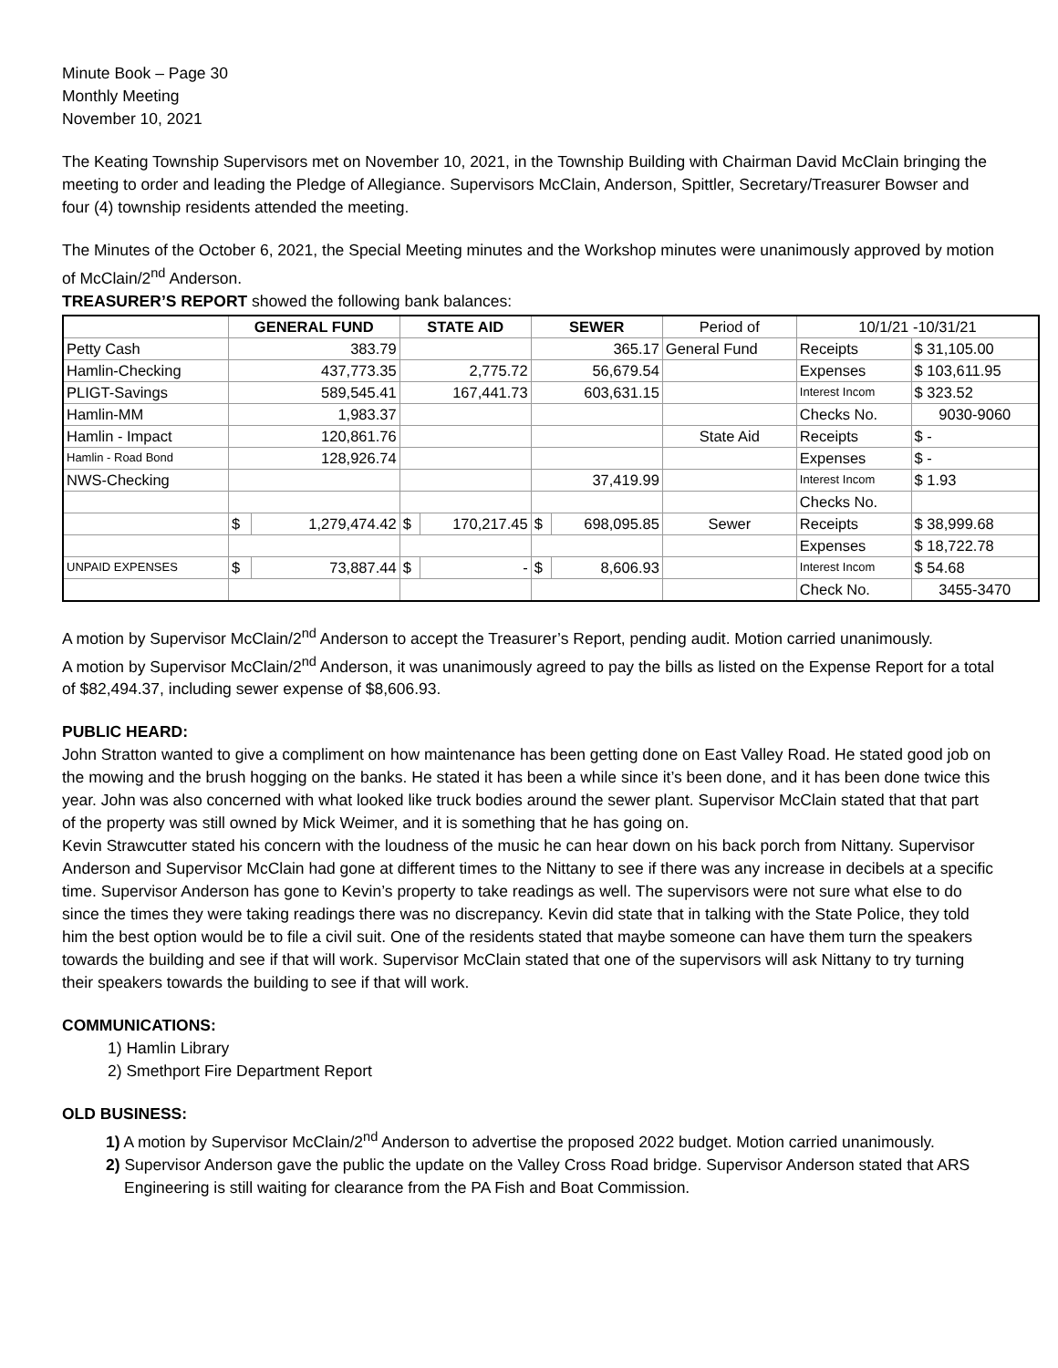Minute Book – Page 30
Monthly Meeting
November 10, 2021
The Keating Township Supervisors met on November 10, 2021, in the Township Building with Chairman David McClain bringing the meeting to order and leading the Pledge of Allegiance. Supervisors McClain, Anderson, Spittler, Secretary/Treasurer Bowser and four (4) township residents attended the meeting.
The Minutes of the October 6, 2021, the Special Meeting minutes and the Workshop minutes were unanimously approved by motion of McClain/2<sup>nd</sup> Anderson.
TREASURER’S REPORT showed the following bank balances:
| | GENERAL FUND | | STATE AID | | SEWER | | Period of | 10/1/21 -10/31/21 | |
| Petty Cash | 383.79 | | | | 365.17 | | General Fund | Receipts | $ 31,105.00 |
| Hamlin-Checking | 437,773.35 | | 2,775.72 | | 56,679.54 | | | Expenses | $ 103,611.95 |
| PLIGT-Savings | 589,545.41 | | 167,441.73 | | 603,631.15 | | | Interest Incom | $ 323.52 |
| Hamlin-MM | 1,983.37 | | | | | | | Checks No. | 9030-9060 |
| Hamlin - Impact | 120,861.76 | | | | | | State Aid | Receipts | $ - |
| Hamlin - Road Bond | 128,926.74 | | | | | | | Expenses | $ - |
| NWS-Checking | | | | | 37,419.99 | | | Interest Incom | $ 1.93 |
| | | | | | | | | Checks No. | |
| | $ | 1,279,474.42 | $ | 170,217.45 | $ | 698,095.85 | Sewer | Receipts | $ 38,999.68 |
| | | | | | | | | Expenses | $ 18,722.78 |
| UNPAID EXPENSES | $ | 73,887.44 | $ | - | $ | 8,606.93 | | Interest Incom | $ 54.68 |
| | | | | | | | | Check No. | 3455-3470 |
A motion by Supervisor McClain/2<sup>nd</sup> Anderson to accept the Treasurer’s Report, pending audit. Motion carried unanimously.
A motion by Supervisor McClain/2<sup>nd</sup> Anderson, it was unanimously agreed to pay the bills as listed on the Expense Report for a total of $82,494.37, including sewer expense of $8,606.93.
PUBLIC HEARD:
John Stratton wanted to give a compliment on how maintenance has been getting done on East Valley Road. He stated good job on the mowing and the brush hogging on the banks. He stated it has been a while since it’s been done, and it has been done twice this year. John was also concerned with what looked like truck bodies around the sewer plant. Supervisor McClain stated that that part of the property was still owned by Mick Weimer, and it is something that he has going on.
Kevin Strawcutter stated his concern with the loudness of the music he can hear down on his back porch from Nittany. Supervisor Anderson and Supervisor McClain had gone at different times to the Nittany to see if there was any increase in decibels at a specific time. Supervisor Anderson has gone to Kevin’s property to take readings as well. The supervisors were not sure what else to do since the times they were taking readings there was no discrepancy. Kevin did state that in talking with the State Police, they told him the best option would be to file a civil suit. One of the residents stated that maybe someone can have them turn the speakers towards the building and see if that will work. Supervisor McClain stated that one of the supervisors will ask Nittany to try turning their speakers towards the building to see if that will work.
COMMUNICATIONS:
1) Hamlin Library
2) Smethport Fire Department Report
OLD BUSINESS:
1) A motion by Supervisor McClain/2<sup>nd</sup> Anderson to advertise the proposed 2022 budget. Motion carried unanimously.
2) Supervisor Anderson gave the public the update on the Valley Cross Road bridge. Supervisor Anderson stated that ARS Engineering is still waiting for clearance from the PA Fish and Boat Commission.